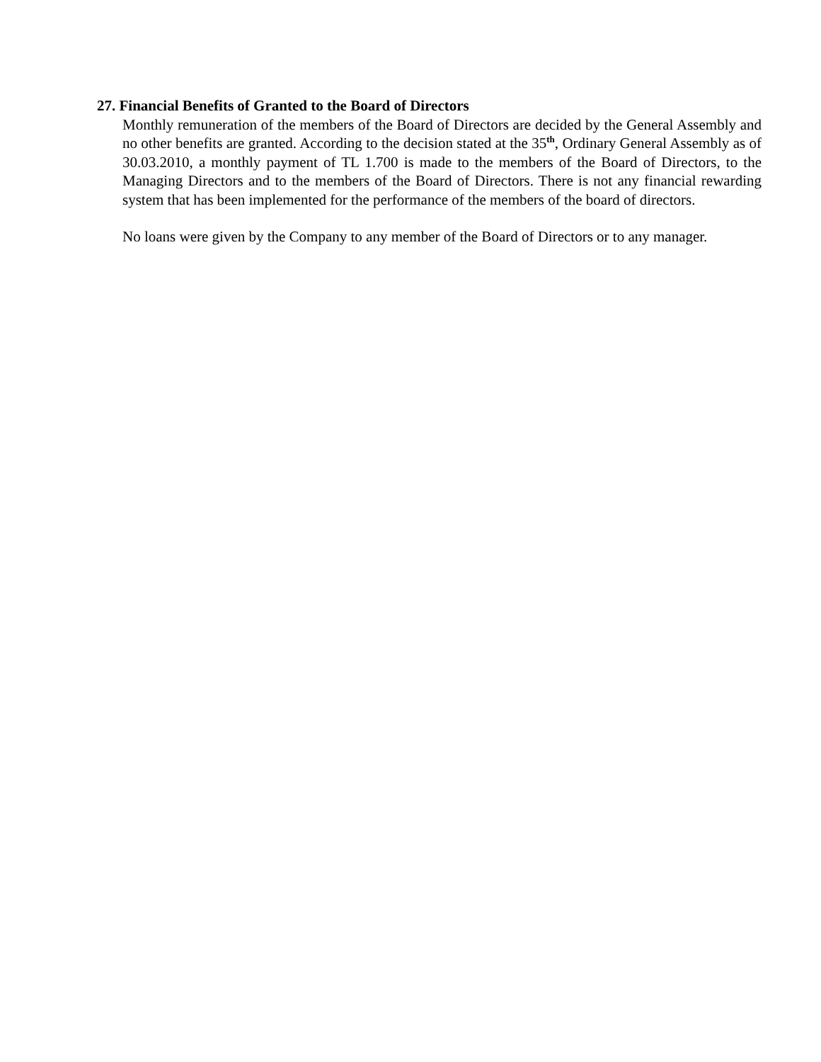27. Financial Benefits of Granted to the Board of Directors
Monthly remuneration of the members of the Board of Directors are decided by the General Assembly and no other benefits are granted. According to the decision stated at the 35<sup>th</sup>, Ordinary General Assembly as of 30.03.2010, a monthly payment of TL 1.700 is made to the members of the Board of Directors, to the Managing Directors and to the members of the Board of Directors. There is not any financial rewarding system that has been implemented for the performance of the members of the board of directors.
No loans were given by the Company to any member of the Board of Directors or to any manager.